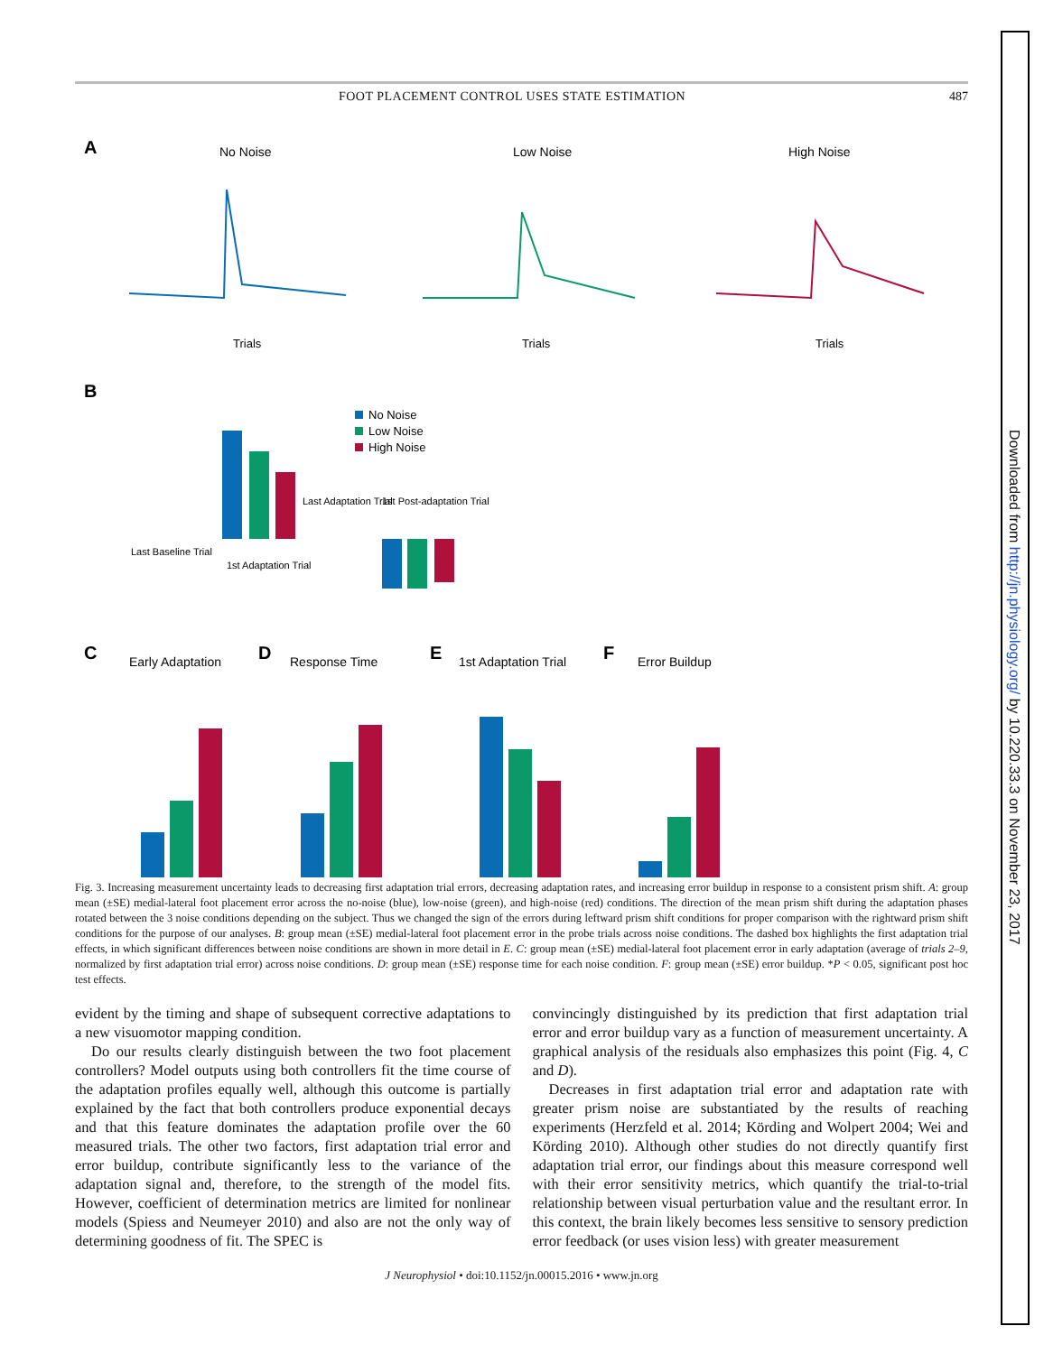FOOT PLACEMENT CONTROL USES STATE ESTIMATION 487
A
No Noise
Low Noise
High Noise
Trials
Trials
Trials
B
No Noise
Low Noise
High Noise
Last Baseline Trial
1st Adaptation Trial
Last Adaptation Trial
1st Post-adaptation Trial
C
Early Adaptation
D
Response Time
E
1st Adaptation Trial
F
Error Buildup
Fig. 3. Increasing measurement uncertainty leads to decreasing first adaptation trial errors, decreasing adaptation rates, and increasing error buildup in response to a consistent prism shift. A: group mean (±SE) medial-lateral foot placement error across the no-noise (blue), low-noise (green), and high-noise (red) conditions. The direction of the mean prism shift during the adaptation phases rotated between the 3 noise conditions depending on the subject. Thus we changed the sign of the errors during leftward prism shift conditions for proper comparison with the rightward prism shift conditions for the purpose of our analyses. B: group mean (±SE) medial-lateral foot placement error in the probe trials across noise conditions. The dashed box highlights the first adaptation trial effects, in which significant differences between noise conditions are shown in more detail in E. C: group mean (±SE) medial-lateral foot placement error in early adaptation (average of trials 2–9, normalized by first adaptation trial error) across noise conditions. D: group mean (±SE) response time for each noise condition. F: group mean (±SE) error buildup. *P < 0.05, significant post hoc test effects.
evident by the timing and shape of subsequent corrective adaptations to a new visuomotor mapping condition.
Do our results clearly distinguish between the two foot placement controllers? Model outputs using both controllers fit the time course of the adaptation profiles equally well, although this outcome is partially explained by the fact that both controllers produce exponential decays and that this feature dominates the adaptation profile over the 60 measured trials. The other two factors, first adaptation trial error and error buildup, contribute significantly less to the variance of the adaptation signal and, therefore, to the strength of the model fits. However, coefficient of determination metrics are limited for nonlinear models (Spiess and Neumeyer 2010) and also are not the only way of determining goodness of fit. The SPEC is
convincingly distinguished by its prediction that first adaptation trial error and error buildup vary as a function of measurement uncertainty. A graphical analysis of the residuals also emphasizes this point (Fig. 4, C and D).
Decreases in first adaptation trial error and adaptation rate with greater prism noise are substantiated by the results of reaching experiments (Herzfeld et al. 2014; Körding and Wolpert 2004; Wei and Körding 2010). Although other studies do not directly quantify first adaptation trial error, our findings about this measure correspond well with their error sensitivity metrics, which quantify the trial-to-trial relationship between visual perturbation value and the resultant error. In this context, the brain likely becomes less sensitive to sensory prediction error feedback (or uses vision less) with greater measurement
J Neurophysiol • doi:10.1152/jn.00015.2016 • www.jn.org
Downloaded from http://jn.physiology.org/ by 10.220.33.3 on November 23, 2017